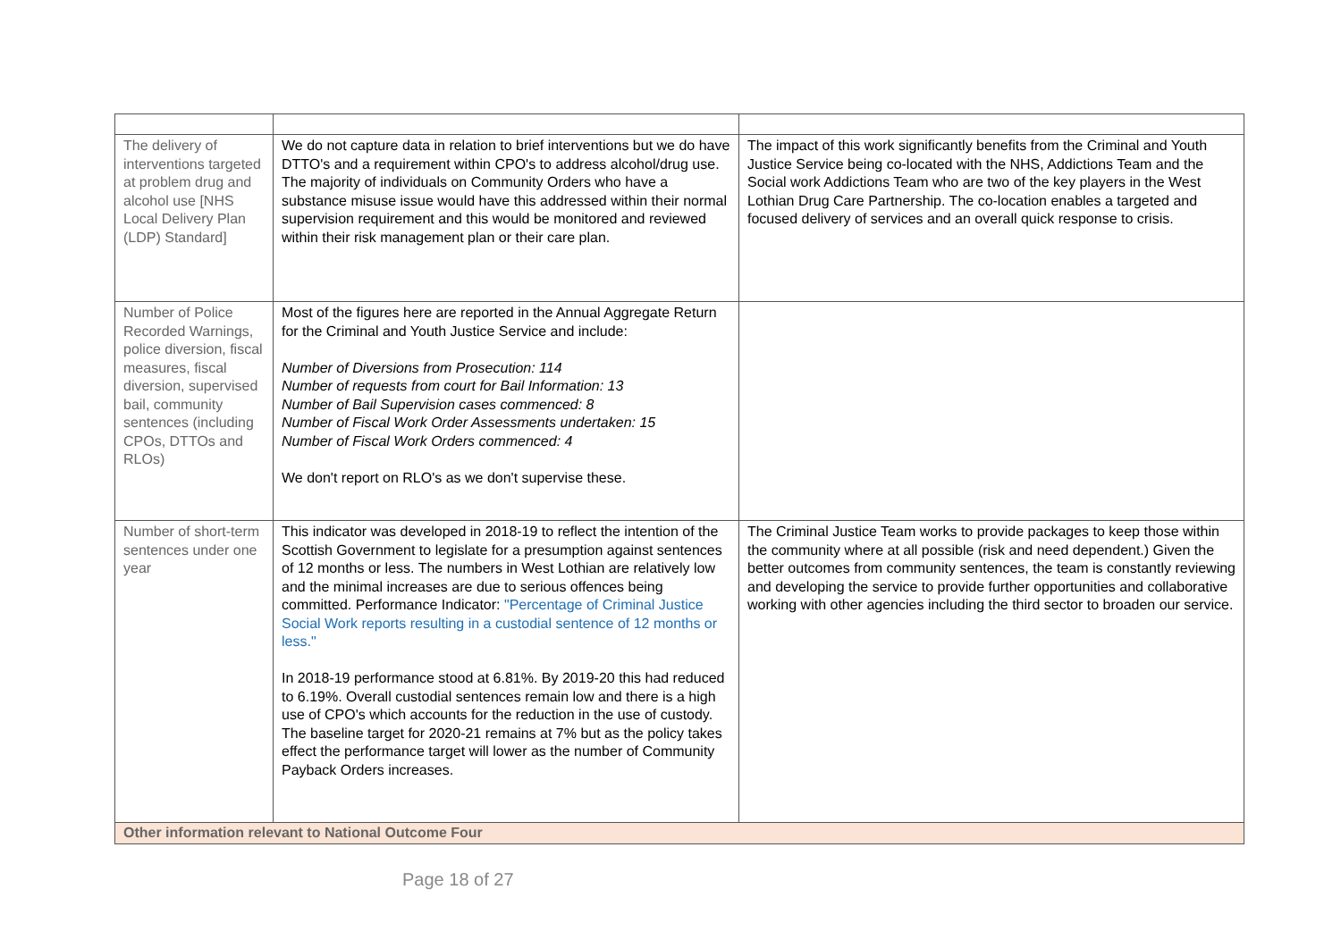| The delivery of interventions targeted at problem drug and alcohol use [NHS Local Delivery Plan (LDP) Standard] | We do not capture data in relation to brief interventions but we do have DTTO's and a requirement within CPO's to address alcohol/drug use. The majority of individuals on Community Orders who have a substance misuse issue would have this addressed within their normal supervision requirement and this would be monitored and reviewed within their risk management plan or their care plan. | The impact of this work significantly benefits from the Criminal and Youth Justice Service being co-located with the NHS, Addictions Team and the Social work Addictions Team who are two of the key players in the West Lothian Drug Care Partnership. The co-location enables a targeted and focused delivery of services and an overall quick response to crisis. |
| Number of Police Recorded Warnings, police diversion, fiscal measures, fiscal diversion, supervised bail, community sentences (including CPOs, DTTOs and RLOs) | Most of the figures here are reported in the Annual Aggregate Return for the Criminal and Youth Justice Service and include: Number of Diversions from Prosecution: 114 Number of requests from court for Bail Information: 13 Number of Bail Supervision cases commenced: 8 Number of Fiscal Work Order Assessments undertaken: 15 Number of Fiscal Work Orders commenced: 4 We don't report on RLO's as we don't supervise these. | |
| Number of short-term sentences under one year | This indicator was developed in 2018-19 to reflect the intention of the Scottish Government to legislate for a presumption against sentences of 12 months or less. The numbers in West Lothian are relatively low and the minimal increases are due to serious offences being committed. Performance Indicator: "Percentage of Criminal Justice Social Work reports resulting in a custodial sentence of 12 months or less." In 2018-19 performance stood at 6.81%. By 2019-20 this had reduced to 6.19%. Overall custodial sentences remain low and there is a high use of CPO's which accounts for the reduction in the use of custody. The baseline target for 2020-21 remains at 7% but as the policy takes effect the performance target will lower as the number of Community Payback Orders increases. | The Criminal Justice Team works to provide packages to keep those within the community where at all possible (risk and need dependent.) Given the better outcomes from community sentences, the team is constantly reviewing and developing the service to provide further opportunities and collaborative working with other agencies including the third sector to broaden our service. |
| Other information relevant to National Outcome Four | | |
Page 18 of 27